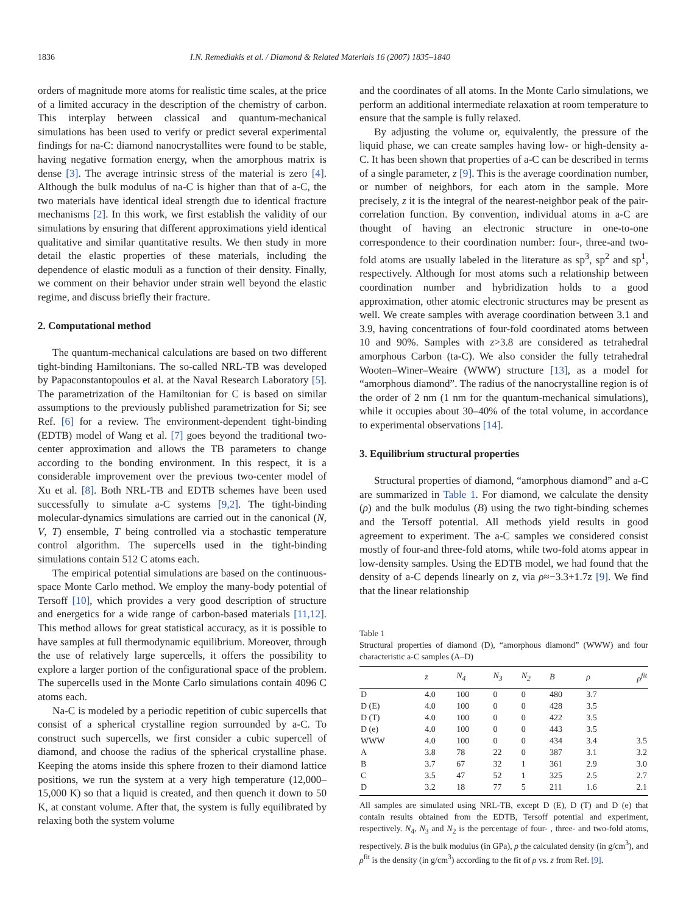1836 I.N. Remediakis et al. / Diamond & Related Materials 16 (2007) 1835–1840
orders of magnitude more atoms for realistic time scales, at the price of a limited accuracy in the description of the chemistry of carbon. This interplay between classical and quantum-mechanical simulations has been used to verify or predict several experimental findings for na-C: diamond nanocrystallites were found to be stable, having negative formation energy, when the amorphous matrix is dense [3]. The average intrinsic stress of the material is zero [4]. Although the bulk modulus of na-C is higher than that of a-C, the two materials have identical ideal strength due to identical fracture mechanisms [2]. In this work, we first establish the validity of our simulations by ensuring that different approximations yield identical qualitative and similar quantitative results. We then study in more detail the elastic properties of these materials, including the dependence of elastic moduli as a function of their density. Finally, we comment on their behavior under strain well beyond the elastic regime, and discuss briefly their fracture.
2. Computational method
The quantum-mechanical calculations are based on two different tight-binding Hamiltonians. The so-called NRL-TB was developed by Papaconstantopoulos et al. at the Naval Research Laboratory [5]. The parametrization of the Hamiltonian for C is based on similar assumptions to the previously published parametrization for Si; see Ref. [6] for a review. The environment-dependent tight-binding (EDTB) model of Wang et al. [7] goes beyond the traditional two-center approximation and allows the TB parameters to change according to the bonding environment. In this respect, it is a considerable improvement over the previous two-center model of Xu et al. [8]. Both NRL-TB and EDTB schemes have been used successfully to simulate a-C systems [9,2]. The tight-binding molecular-dynamics simulations are carried out in the canonical (N, V, T) ensemble, T being controlled via a stochastic temperature control algorithm. The supercells used in the tight-binding simulations contain 512 C atoms each.
The empirical potential simulations are based on the continuous-space Monte Carlo method. We employ the many-body potential of Tersoff [10], which provides a very good description of structure and energetics for a wide range of carbon-based materials [11,12]. This method allows for great statistical accuracy, as it is possible to have samples at full thermodynamic equilibrium. Moreover, through the use of relatively large supercells, it offers the possibility to explore a larger portion of the configurational space of the problem. The supercells used in the Monte Carlo simulations contain 4096 C atoms each.
Na-C is modeled by a periodic repetition of cubic supercells that consist of a spherical crystalline region surrounded by a-C. To construct such supercells, we first consider a cubic supercell of diamond, and choose the radius of the spherical crystalline phase. Keeping the atoms inside this sphere frozen to their diamond lattice positions, we run the system at a very high temperature (12,000–15,000 K) so that a liquid is created, and then quench it down to 50 K, at constant volume. After that, the system is fully equilibrated by relaxing both the system volume
and the coordinates of all atoms. In the Monte Carlo simulations, we perform an additional intermediate relaxation at room temperature to ensure that the sample is fully relaxed.
By adjusting the volume or, equivalently, the pressure of the liquid phase, we can create samples having low- or high-density a-C. It has been shown that properties of a-C can be described in terms of a single parameter, z [9]. This is the average coordination number, or number of neighbors, for each atom in the sample. More precisely, z it is the integral of the nearest-neighbor peak of the pair-correlation function. By convention, individual atoms in a-C are thought of having an electronic structure in one-to-one correspondence to their coordination number: four-, three-and two-fold atoms are usually labeled in the literature as sp<sup>3</sup>, sp<sup>2</sup> and sp<sup>1</sup>, respectively. Although for most atoms such a relationship between coordination number and hybridization holds to a good approximation, other atomic electronic structures may be present as well. We create samples with average coordination between 3.1 and 3.9, having concentrations of four-fold coordinated atoms between 10 and 90%. Samples with z>3.8 are considered as tetrahedral amorphous Carbon (ta-C). We also consider the fully tetrahedral Wooten–Winer–Weaire (WWW) structure [13], as a model for “amorphous diamond”. The radius of the nanocrystalline region is of the order of 2 nm (1 nm for the quantum-mechanical simulations), while it occupies about 30–40% of the total volume, in accordance to experimental observations [14].
3. Equilibrium structural properties
Structural properties of diamond, “amorphous diamond” and a-C are summarized in Table 1. For diamond, we calculate the density (ρ) and the bulk modulus (B) using the two tight-binding schemes and the Tersoff potential. All methods yield results in good agreement to experiment. The a-C samples we considered consist mostly of four-and three-fold atoms, while two-fold atoms appear in low-density samples. Using the EDTB model, we had found that the density of a-C depends linearly on z, via ρ≈−3.3+1.7z [9]. We find that the linear relationship
Table 1
Structural properties of diamond (D), “amorphous diamond” (WWW) and four characteristic a-C samples (A–D)
| | z | N<sub>4</sub> | N<sub>3</sub> | N<sub>2</sub> | B | ρ | ρ<sup>fit</sup> |
| --- | --- | --- | --- | --- | --- | --- | --- |
| D | 4.0 | 100 | 0 | 0 | 480 | 3.7 | |
| D (E) | 4.0 | 100 | 0 | 0 | 428 | 3.5 | |
| D (T) | 4.0 | 100 | 0 | 0 | 422 | 3.5 | |
| D (e) | 4.0 | 100 | 0 | 0 | 443 | 3.5 | |
| WWW | 4.0 | 100 | 0 | 0 | 434 | 3.4 | 3.5 |
| A | 3.8 | 78 | 22 | 0 | 387 | 3.1 | 3.2 |
| B | 3.7 | 67 | 32 | 1 | 361 | 2.9 | 3.0 |
| C | 3.5 | 47 | 52 | 1 | 325 | 2.5 | 2.7 |
| D | 3.2 | 18 | 77 | 5 | 211 | 1.6 | 2.1 |
All samples are simulated using NRL-TB, except D (E), D (T) and D (e) that contain results obtained from the EDTB, Tersoff potential and experiment, respectively. N<sub>4</sub>, N<sub>3</sub> and N<sub>2</sub> is the percentage of four- , three- and two-fold atoms, respectively. B is the bulk modulus (in GPa), ρ the calculated density (in g/cm<sup>3</sup>), and ρ<sup>fit</sup> is the density (in g/cm<sup>3</sup>) according to the fit of ρ vs. z from Ref. [9].